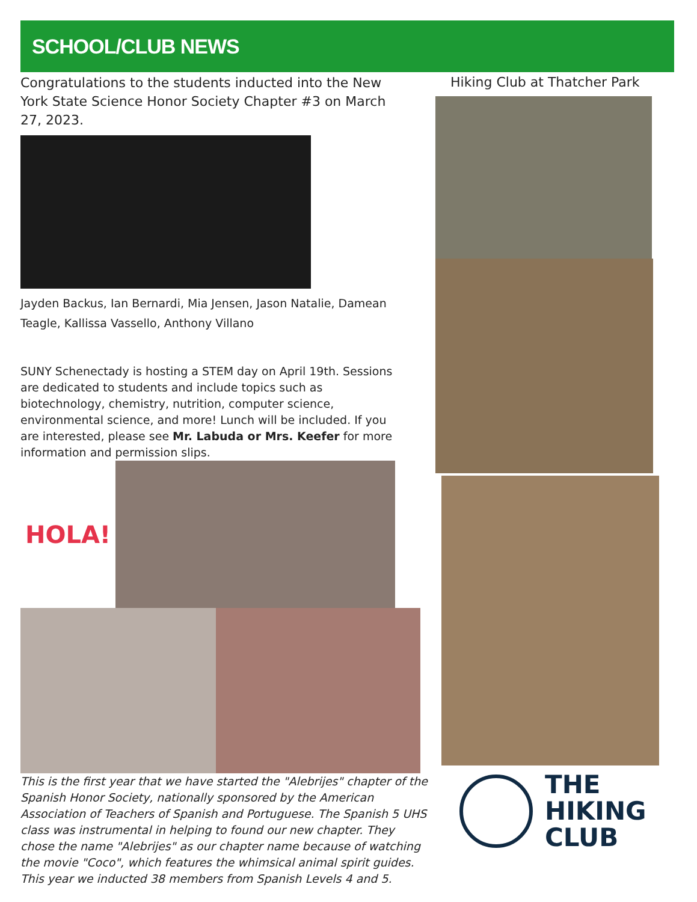SCHOOL/CLUB NEWS
Congratulations to the students inducted into the New York State Science Honor Society Chapter #3 on March 27, 2023.
Jayden Backus, Ian Bernardi, Mia Jensen, Jason Natalie, Damean Teagle, Kallissa Vassello, Anthony Villano
SUNY Schenectady is hosting a STEM day on April 19th. Sessions are dedicated to students and include topics such as biotechnology, chemistry, nutrition, computer science, environmental science, and more! Lunch will be included. If you are interested, please see Mr. Labuda or Mrs. Keefer for more information and permission slips.
HOLA!
This is the first year that we have started the "Alebrijes" chapter of the Spanish Honor Society, nationally sponsored by the American Association of Teachers of Spanish and Portuguese. The Spanish 5 UHS class was instrumental in helping to found our new chapter. They chose the name "Alebrijes" as our chapter name because of watching the movie "Coco", which features the whimsical animal spirit guides. This year we inducted 38 members from Spanish Levels 4 and 5.
Hiking Club at Thatcher Park
THE
HIKING
CLUB